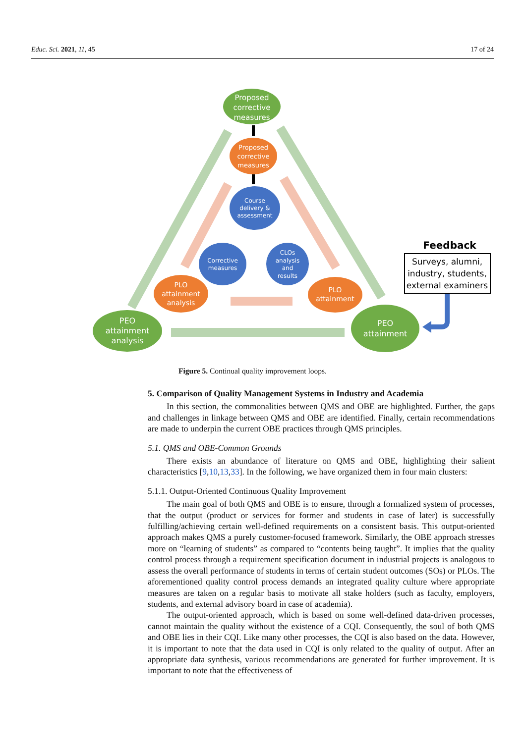Educ. Sci. 2021, 11, 45 17 of 24
Proposed
corrective
measures
Proposed
corrective
measures
Course
delivery &
assessment
Corrective
measures
CLOs
analysis
and
results
PLO
attainment
analysis
PLO
attainment
PEO
attainment
analysis
PEO
attainment
Feedback
Surveys, alumni,
industry, students,
external examiners
Figure 5. Continual quality improvement loops.
5. Comparison of Quality Management Systems in Industry and Academia
In this section, the commonalities between QMS and OBE are highlighted. Further, the gaps and challenges in linkage between QMS and OBE are identified. Finally, certain recommendations are made to underpin the current OBE practices through QMS principles.
5.1. QMS and OBE-Common Grounds
There exists an abundance of literature on QMS and OBE, highlighting their salient characteristics [9,10,13,33]. In the following, we have organized them in four main clusters:
5.1.1. Output-Oriented Continuous Quality Improvement
The main goal of both QMS and OBE is to ensure, through a formalized system of processes, that the output (product or services for former and students in case of later) is successfully fulfilling/achieving certain well-defined requirements on a consistent basis. This output-oriented approach makes QMS a purely customer-focused framework. Similarly, the OBE approach stresses more on “learning of students” as compared to “contents being taught”. It implies that the quality control process through a requirement specification document in industrial projects is analogous to assess the overall performance of students in terms of certain student outcomes (SOs) or PLOs. The aforementioned quality control process demands an integrated quality culture where appropriate measures are taken on a regular basis to motivate all stake holders (such as faculty, employers, students, and external advisory board in case of academia).
The output-oriented approach, which is based on some well-defined data-driven processes, cannot maintain the quality without the existence of a CQI. Consequently, the soul of both QMS and OBE lies in their CQI. Like many other processes, the CQI is also based on the data. However, it is important to note that the data used in CQI is only related to the quality of output. After an appropriate data synthesis, various recommendations are generated for further improvement. It is important to note that the effectiveness of